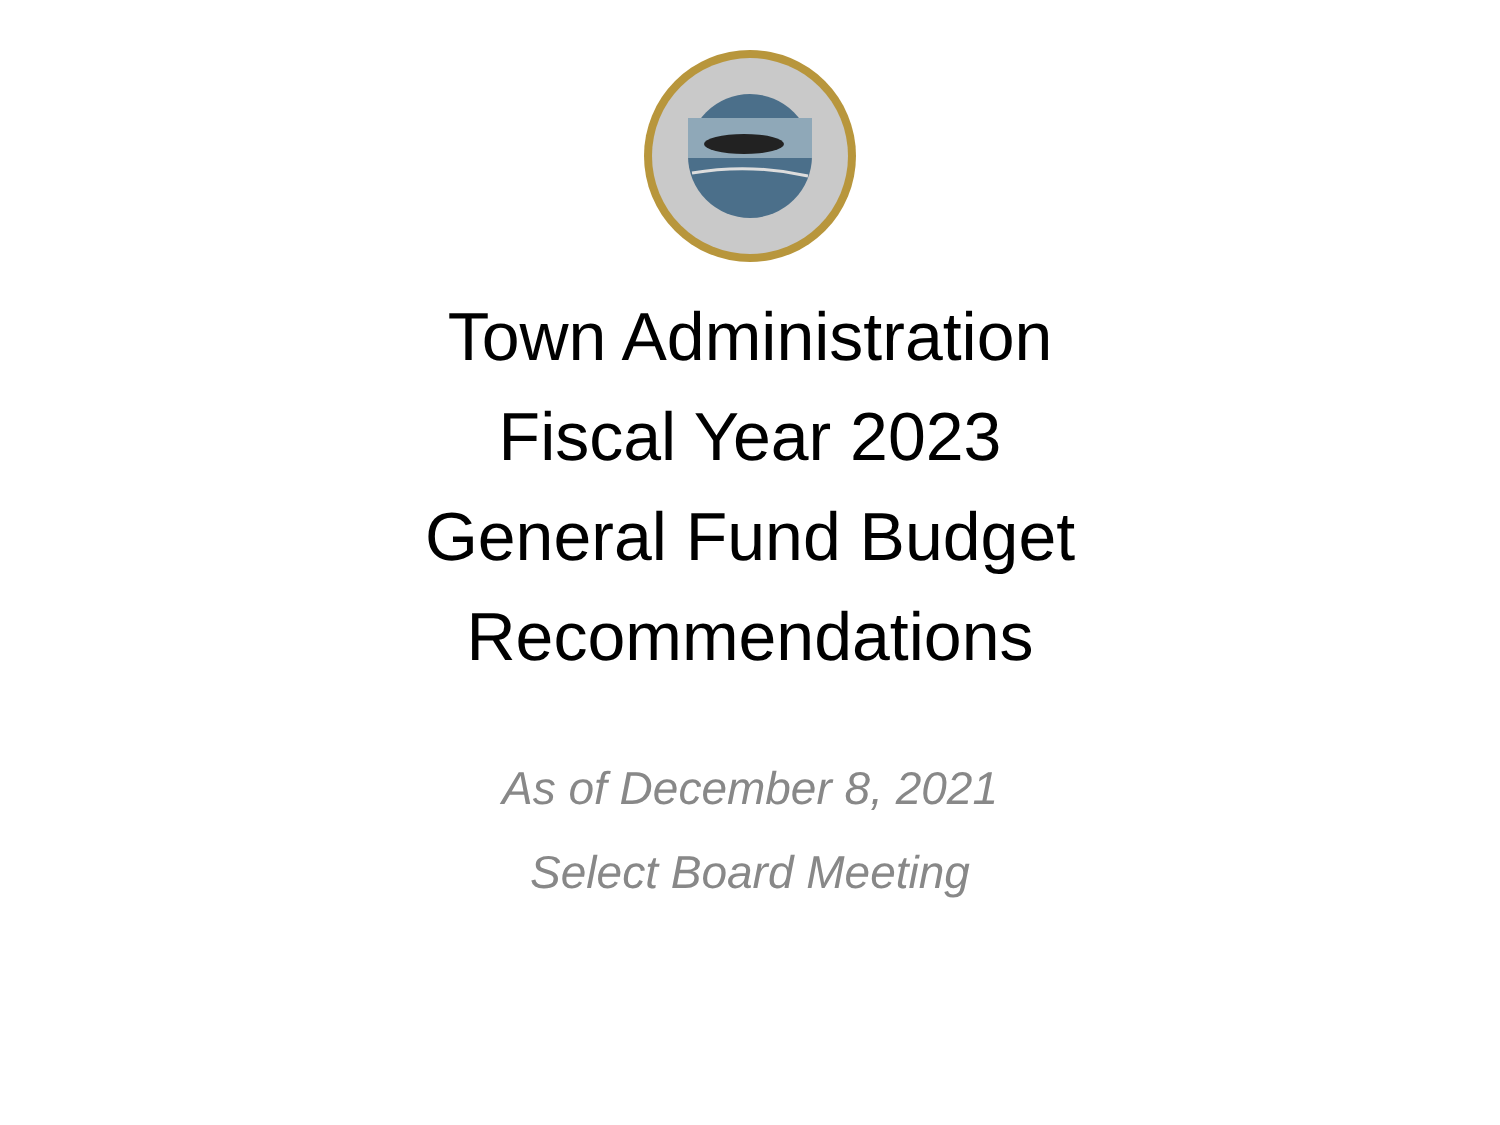Town Administration
Fiscal Year 2023
General Fund Budget
Recommendations
As of December 8, 2021
Select Board Meeting